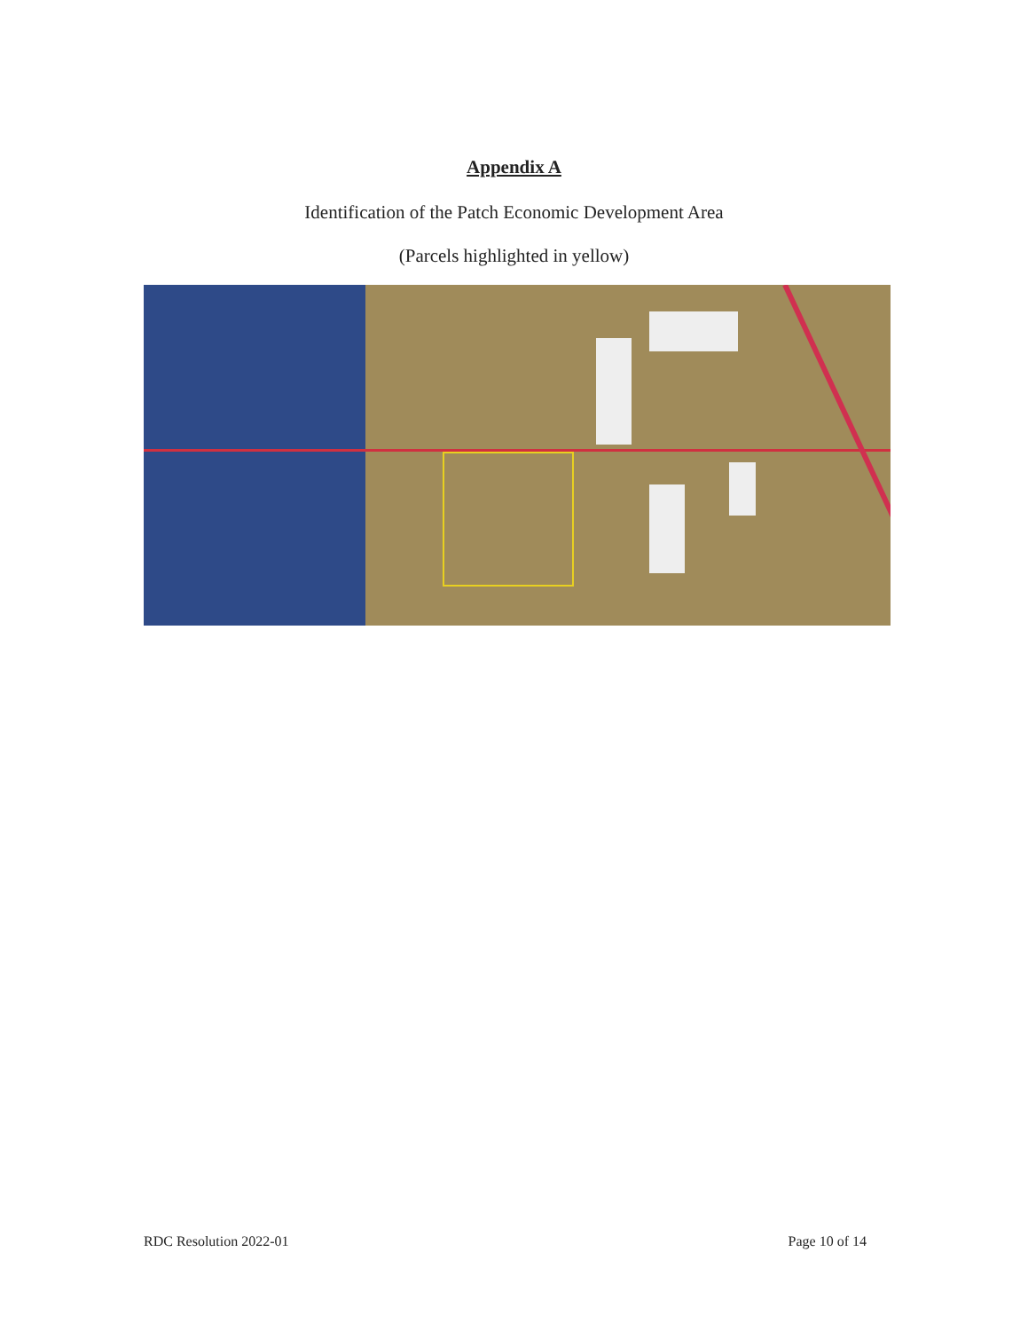Appendix A
Identification of the Patch Economic Development Area
(Parcels highlighted in yellow)
RDC Resolution 2022-01 Page 10 of 14